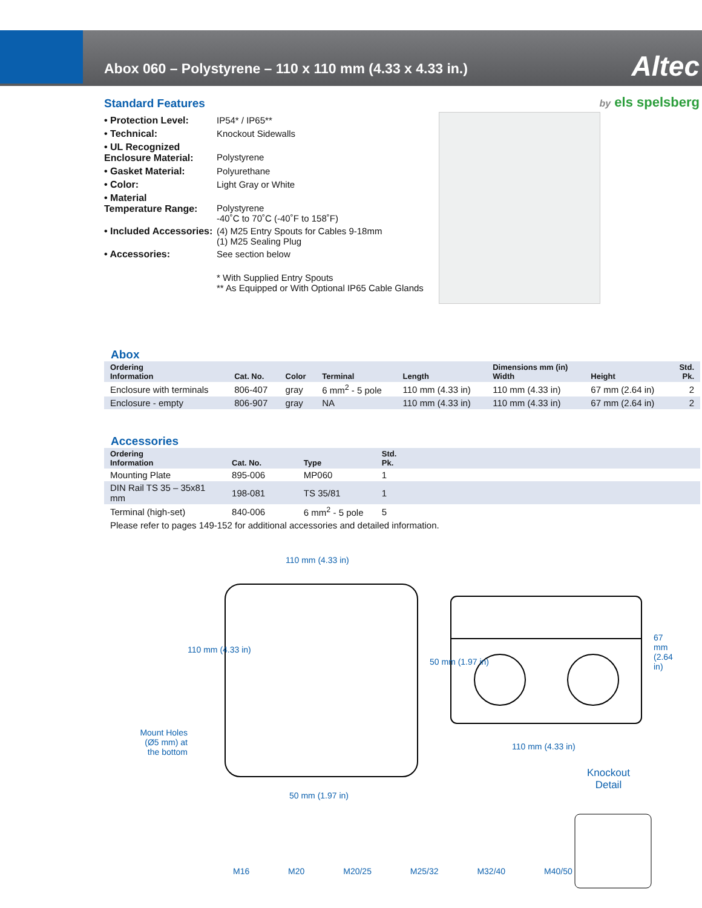Abox 060 – Polystyrene – 110 x 110 mm (4.33 x 4.33 in.)
Altec
by els spelsberg
Standard Features
| • Protection Level: | IP54* / IP65** |
| • Technical: | Knockout Sidewalls |
| • UL Recognized Enclosure Material: | Polystyrene |
| • Gasket Material: | Polyurethane |
| • Color: | Light Gray or White |
| • Material Temperature Range: | Polystyrene -40˚C to 70˚C (-40˚F to 158˚F) |
| • Included Accessories: | (4) M25 Entry Spouts for Cables 9-18mm (1) M25 Sealing Plug |
| • Accessories: | See section below |
| | * With Supplied Entry Spouts ** As Equipped or With Optional IP65 Cable Glands |
Abox
| Ordering Information | Cat. No. | Color | Terminal | Length | Dimensions mm (in) Width | Height | Std. Pk. |
| --- | --- | --- | --- | --- | --- | --- | --- |
| Enclosure with terminals | 806-407 | gray | 6 mm<sup>2</sup> - 5 pole | 110 mm (4.33 in) | 110 mm (4.33 in) | 67 mm (2.64 in) | 2 |
| Enclosure - empty | 806-907 | gray | NA | 110 mm (4.33 in) | 110 mm (4.33 in) | 67 mm (2.64 in) | 2 |
Accessories
| Ordering Information | Cat. No. | Type | Std. Pk. | |
| --- | --- | --- | --- | --- |
| Mounting Plate | 895-006 | MP060 | 1 | |
| DIN Rail TS 35 – 35x81 mm | 198-081 | TS 35/81 | 1 | |
| Terminal (high-set) | 840-006 | 6 mm<sup>2</sup> - 5 pole | 5 | |
| Please refer to pages 149-152 for additional accessories and detailed information. | | | | |
110 mm (4.33 in)
Mount Holes (Ø5 mm) at the bottom
50 mm (1.97 in)
110 mm (4.33 in)
110 mm (4.33 in)
50 mm (1.97 in)
67 mm (2.64 in)
Knockout
Detail
M16 M20 M20/25 M25/32 M32/40 M40/50